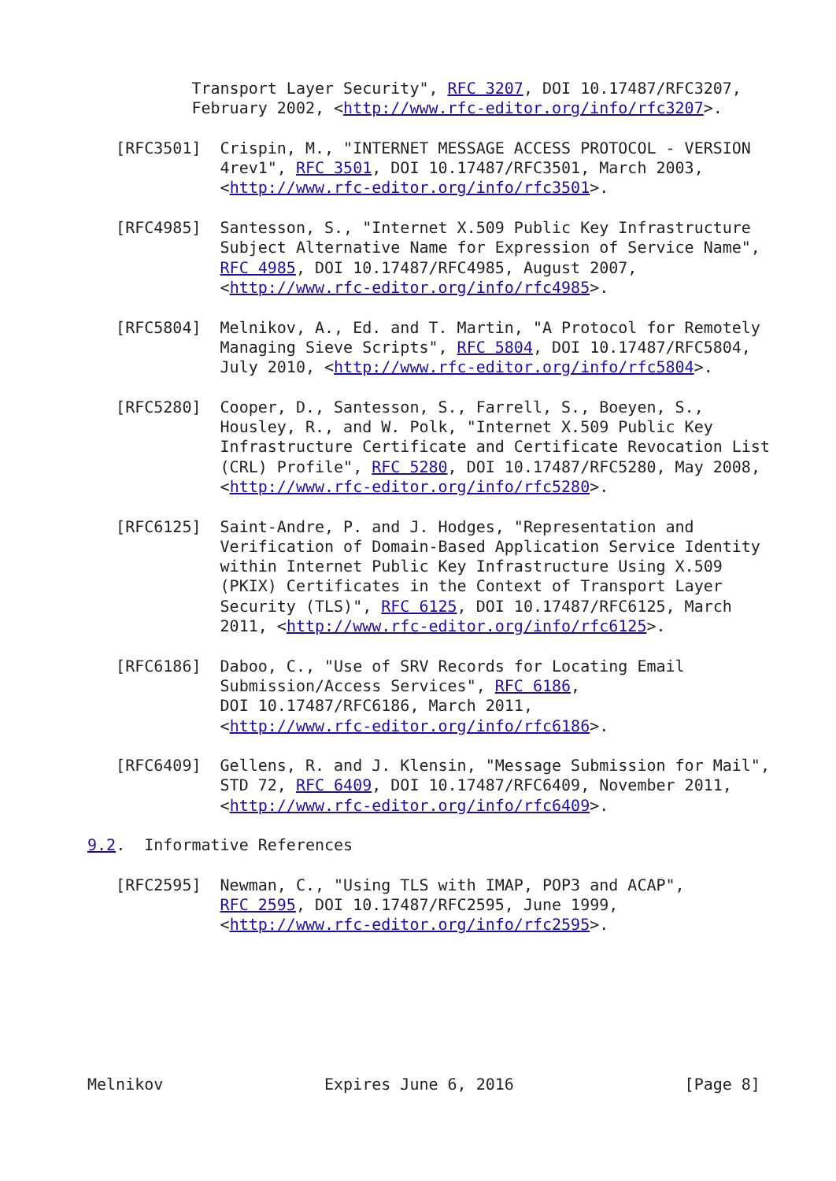Transport Layer Security", RFC 3207, DOI 10.17487/RFC3207,
           February 2002, <http://www.rfc-editor.org/info/rfc3207>.

   [RFC3501]  Crispin, M., "INTERNET MESSAGE ACCESS PROTOCOL - VERSION
              4rev1", RFC 3501, DOI 10.17487/RFC3501, March 2003,
              <http://www.rfc-editor.org/info/rfc3501>.

   [RFC4985]  Santesson, S., "Internet X.509 Public Key Infrastructure
              Subject Alternative Name for Expression of Service Name",
              RFC 4985, DOI 10.17487/RFC4985, August 2007,
              <http://www.rfc-editor.org/info/rfc4985>.

   [RFC5804]  Melnikov, A., Ed. and T. Martin, "A Protocol for Remotely
              Managing Sieve Scripts", RFC 5804, DOI 10.17487/RFC5804,
              July 2010, <http://www.rfc-editor.org/info/rfc5804>.

   [RFC5280]  Cooper, D., Santesson, S., Farrell, S., Boeyen, S.,
              Housley, R., and W. Polk, "Internet X.509 Public Key
              Infrastructure Certificate and Certificate Revocation List
              (CRL) Profile", RFC 5280, DOI 10.17487/RFC5280, May 2008,
              <http://www.rfc-editor.org/info/rfc5280>.

   [RFC6125]  Saint-Andre, P. and J. Hodges, "Representation and
              Verification of Domain-Based Application Service Identity
              within Internet Public Key Infrastructure Using X.509
              (PKIX) Certificates in the Context of Transport Layer
              Security (TLS)", RFC 6125, DOI 10.17487/RFC6125, March
              2011, <http://www.rfc-editor.org/info/rfc6125>.

   [RFC6186]  Daboo, C., "Use of SRV Records for Locating Email
              Submission/Access Services", RFC 6186,
              DOI 10.17487/RFC6186, March 2011,
              <http://www.rfc-editor.org/info/rfc6186>.

   [RFC6409]  Gellens, R. and J. Klensin, "Message Submission for Mail",
              STD 72, RFC 6409, DOI 10.17487/RFC6409, November 2011,
              <http://www.rfc-editor.org/info/rfc6409>.

9.2.  Informative References

   [RFC2595]  Newman, C., "Using TLS with IMAP, POP3 and ACAP",
              RFC 2595, DOI 10.17487/RFC2595, June 1999,
              <http://www.rfc-editor.org/info/rfc2595>.







Melnikov                 Expires June 6, 2016                  [Page 8]